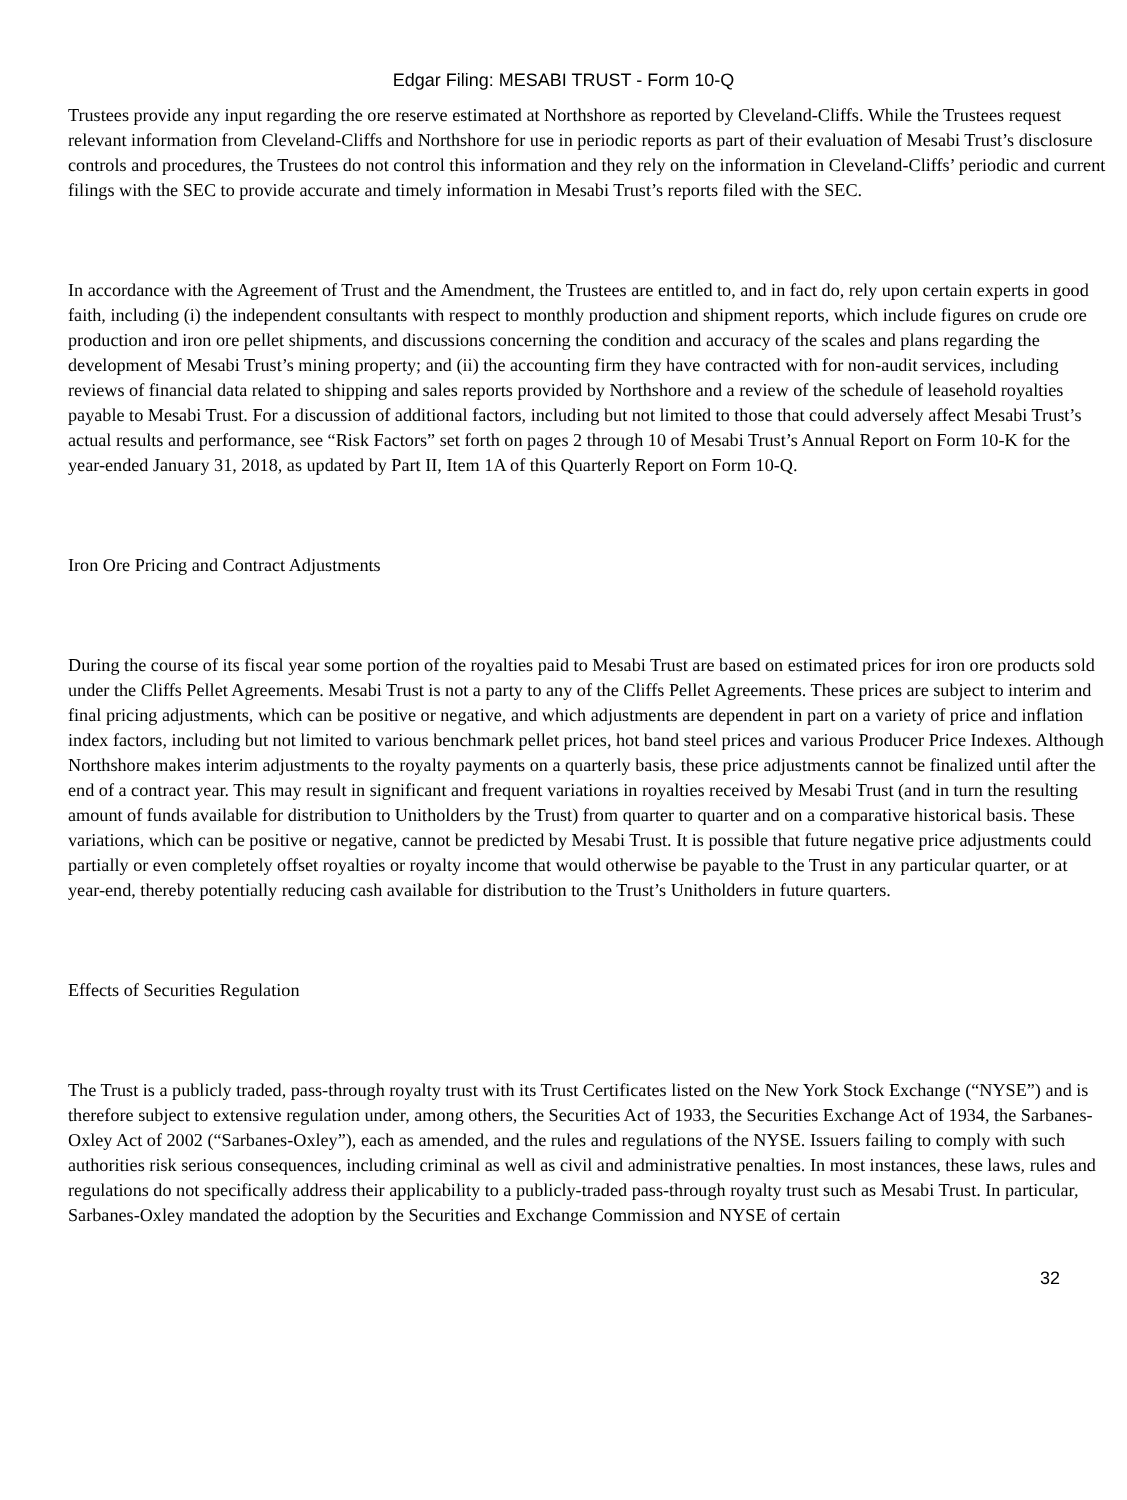Edgar Filing: MESABI TRUST - Form 10-Q
Trustees provide any input regarding the ore reserve estimated at Northshore as reported by Cleveland-Cliffs. While the Trustees request relevant information from Cleveland-Cliffs and Northshore for use in periodic reports as part of their evaluation of Mesabi Trust’s disclosure controls and procedures, the Trustees do not control this information and they rely on the information in Cleveland-Cliffs’ periodic and current filings with the SEC to provide accurate and timely information in Mesabi Trust’s reports filed with the SEC.
In accordance with the Agreement of Trust and the Amendment, the Trustees are entitled to, and in fact do, rely upon certain experts in good faith, including (i) the independent consultants with respect to monthly production and shipment reports, which include figures on crude ore production and iron ore pellet shipments, and discussions concerning the condition and accuracy of the scales and plans regarding the development of Mesabi Trust’s mining property; and (ii) the accounting firm they have contracted with for non-audit services, including reviews of financial data related to shipping and sales reports provided by Northshore and a review of the schedule of leasehold royalties payable to Mesabi Trust. For a discussion of additional factors, including but not limited to those that could adversely affect Mesabi Trust’s actual results and performance, see “Risk Factors” set forth on pages 2 through 10 of Mesabi Trust’s Annual Report on Form 10-K for the year-ended January 31, 2018, as updated by Part II, Item 1A of this Quarterly Report on Form 10-Q.
Iron Ore Pricing and Contract Adjustments
During the course of its fiscal year some portion of the royalties paid to Mesabi Trust are based on estimated prices for iron ore products sold under the Cliffs Pellet Agreements. Mesabi Trust is not a party to any of the Cliffs Pellet Agreements. These prices are subject to interim and final pricing adjustments, which can be positive or negative, and which adjustments are dependent in part on a variety of price and inflation index factors, including but not limited to various benchmark pellet prices, hot band steel prices and various Producer Price Indexes. Although Northshore makes interim adjustments to the royalty payments on a quarterly basis, these price adjustments cannot be finalized until after the end of a contract year. This may result in significant and frequent variations in royalties received by Mesabi Trust (and in turn the resulting amount of funds available for distribution to Unitholders by the Trust) from quarter to quarter and on a comparative historical basis. These variations, which can be positive or negative, cannot be predicted by Mesabi Trust. It is possible that future negative price adjustments could partially or even completely offset royalties or royalty income that would otherwise be payable to the Trust in any particular quarter, or at year-end, thereby potentially reducing cash available for distribution to the Trust’s Unitholders in future quarters.
Effects of Securities Regulation
The Trust is a publicly traded, pass-through royalty trust with its Trust Certificates listed on the New York Stock Exchange (“NYSE”) and is therefore subject to extensive regulation under, among others, the Securities Act of 1933, the Securities Exchange Act of 1934, the Sarbanes-Oxley Act of 2002 (“Sarbanes-Oxley”), each as amended, and the rules and regulations of the NYSE. Issuers failing to comply with such authorities risk serious consequences, including criminal as well as civil and administrative penalties. In most instances, these laws, rules and regulations do not specifically address their applicability to a publicly-traded pass-through royalty trust such as Mesabi Trust. In particular, Sarbanes-Oxley mandated the adoption by the Securities and Exchange Commission and NYSE of certain
32